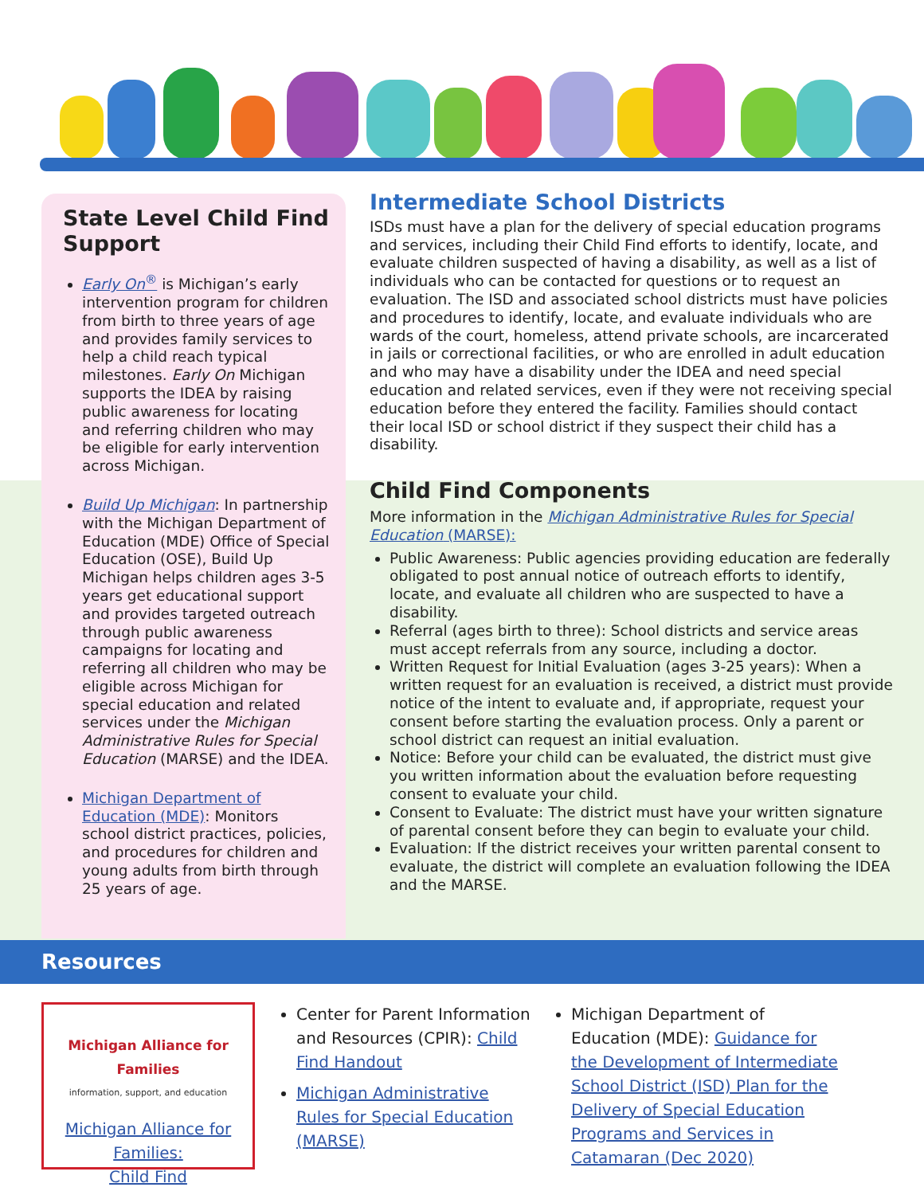State Level Child Find Support
Early On<sup>®</sup> is Michigan’s early intervention program for children from birth to three years of age and provides family services to help a child reach typical milestones. Early On Michigan supports the IDEA by raising public awareness for locating and referring children who may be eligible for early intervention across Michigan.
Build Up Michigan: In partnership with the Michigan Department of Education (MDE) Office of Special Education (OSE), Build Up Michigan helps children ages 3-5 years get educational support and provides targeted outreach through public awareness campaigns for locating and referring all children who may be eligible across Michigan for special education and related services under the Michigan Administrative Rules for Special Education (MARSE) and the IDEA.
Michigan Department of Education (MDE): Monitors school district practices, policies, and procedures for children and young adults from birth through 25 years of age.
Intermediate School Districts
ISDs must have a plan for the delivery of special education programs and services, including their Child Find efforts to identify, locate, and evaluate children suspected of having a disability, as well as a list of individuals who can be contacted for questions or to request an evaluation. The ISD and associated school districts must have policies and procedures to identify, locate, and evaluate individuals who are wards of the court, homeless, attend private schools, are incarcerated in jails or correctional facilities, or who are enrolled in adult education and who may have a disability under the IDEA and need special education and related services, even if they were not receiving special education before they entered the facility. Families should contact their local ISD or school district if they suspect their child has a disability.
Child Find Components
More information in the Michigan Administrative Rules for Special Education (MARSE):
Public Awareness: Public agencies providing education are federally obligated to post annual notice of outreach efforts to identify, locate, and evaluate all children who are suspected to have a disability.
Referral (ages birth to three): School districts and service areas must accept referrals from any source, including a doctor.
Written Request for Initial Evaluation (ages 3-25 years): When a written request for an evaluation is received, a district must provide notice of the intent to evaluate and, if appropriate, request your consent before starting the evaluation process. Only a parent or school district can request an initial evaluation.
Notice: Before your child can be evaluated, the district must give you written information about the evaluation before requesting consent to evaluate your child.
Consent to Evaluate: The district must have your written signature of parental consent before they can begin to evaluate your child.
Evaluation: If the district receives your written parental consent to evaluate, the district will complete an evaluation following the IDEA and the MARSE.
Resources
Michigan Alliance for Families
information, support, and education
Michigan Alliance for Families:
Child Find
Center for Parent Information and Resources (CPIR): Child Find Handout
Michigan Administrative Rules for Special Education (MARSE)
Michigan Department of Education (MDE): Guidance for the Development of Intermediate School District (ISD) Plan for the Delivery of Special Education Programs and Services in Catamaran (Dec 2020)